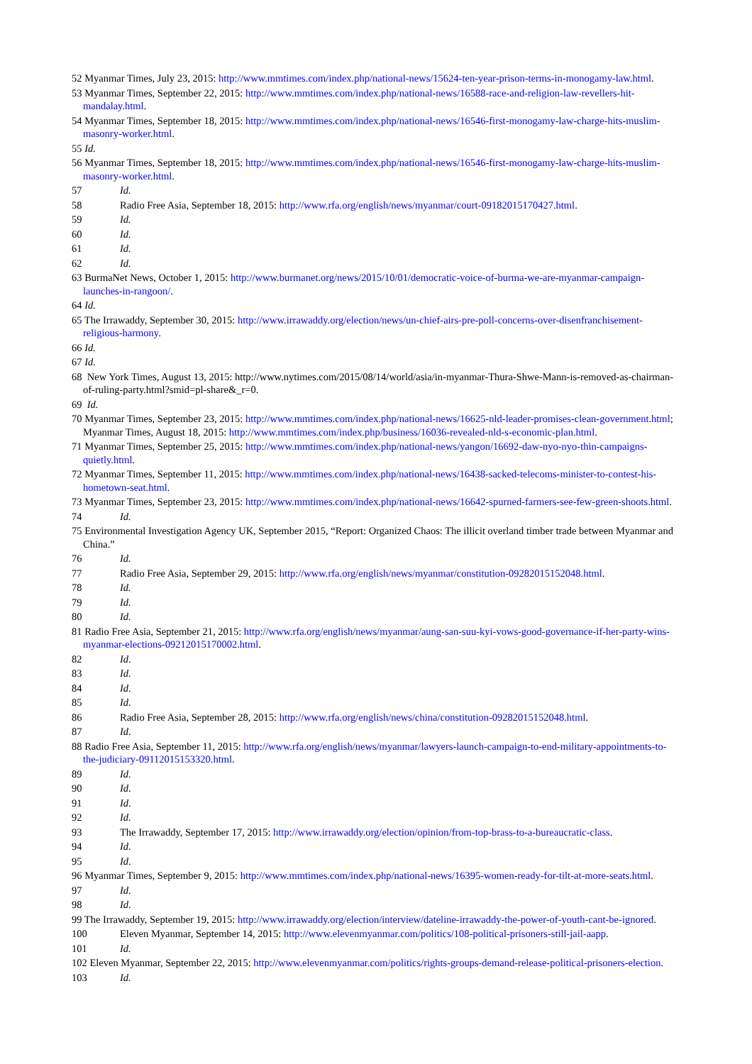52 Myanmar Times, July 23, 2015: http://www.mmtimes.com/index.php/national-news/15624-ten-year-prison-terms-in-monogamy-law.html.
53 Myanmar Times, September 22, 2015: http://www.mmtimes.com/index.php/national-news/16588-race-and-religion-law-revellers-hit-mandalay.html.
54 Myanmar Times, September 18, 2015: http://www.mmtimes.com/index.php/national-news/16546-first-monogamy-law-charge-hits-muslim-masonry-worker.html.
55 Id.
56 Myanmar Times, September 18, 2015: http://www.mmtimes.com/index.php/national-news/16546-first-monogamy-law-charge-hits-muslim-masonry-worker.html.
57 Id.
58 Radio Free Asia, September 18, 2015: http://www.rfa.org/english/news/myanmar/court-09182015170427.html.
59 Id.
60 Id.
61 Id.
62 Id.
63 BurmaNet News, October 1, 2015: http://www.burmanet.org/news/2015/10/01/democratic-voice-of-burma-we-are-myanmar-campaign-launches-in-rangoon/.
64 Id.
65 The Irrawaddy, September 30, 2015: http://www.irrawaddy.org/election/news/un-chief-airs-pre-poll-concerns-over-disenfranchisement-religious-harmony.
66 Id.
67 Id.
68 New York Times, August 13, 2015: http://www.nytimes.com/2015/08/14/world/asia/in-myanmar-Thura-Shwe-Mann-is-removed-as-chairman-of-ruling-party.html?smid=pl-share&_r=0.
69 Id.
70 Myanmar Times, September 23, 2015: http://www.mmtimes.com/index.php/national-news/16625-nld-leader-promises-clean-government.html; Myanmar Times, August 18, 2015: http://www.mmtimes.com/index.php/business/16036-revealed-nld-s-economic-plan.html.
71 Myanmar Times, September 25, 2015: http://www.mmtimes.com/index.php/national-news/yangon/16692-daw-nyo-nyo-thin-campaigns-quietly.html.
72 Myanmar Times, September 11, 2015: http://www.mmtimes.com/index.php/national-news/16438-sacked-telecoms-minister-to-contest-his-hometown-seat.html.
73 Myanmar Times, September 23, 2015: http://www.mmtimes.com/index.php/national-news/16642-spurned-farmers-see-few-green-shoots.html.
74 Id.
75 Environmental Investigation Agency UK, September 2015, “Report: Organized Chaos: The illicit overland timber trade between Myanmar and China.”
76 Id.
77 Radio Free Asia, September 29, 2015: http://www.rfa.org/english/news/myanmar/constitution-09282015152048.html.
78 Id.
79 Id.
80 Id.
81 Radio Free Asia, September 21, 2015: http://www.rfa.org/english/news/myanmar/aung-san-suu-kyi-vows-good-governance-if-her-party-wins-myanmar-elections-09212015170002.html.
82 Id.
83 Id.
84 Id.
85 Id.
86 Radio Free Asia, September 28, 2015: http://www.rfa.org/english/news/china/constitution-09282015152048.html.
87 Id.
88 Radio Free Asia, September 11, 2015: http://www.rfa.org/english/news/myanmar/lawyers-launch-campaign-to-end-military-appointments-to-the-judiciary-09112015153320.html.
89 Id.
90 Id.
91 Id.
92 Id.
93 The Irrawaddy, September 17, 2015: http://www.irrawaddy.org/election/opinion/from-top-brass-to-a-bureaucratic-class.
94 Id.
95 Id.
96 Myanmar Times, September 9, 2015: http://www.mmtimes.com/index.php/national-news/16395-women-ready-for-tilt-at-more-seats.html.
97 Id.
98 Id.
99 The Irrawaddy, September 19, 2015: http://www.irrawaddy.org/election/interview/dateline-irrawaddy-the-power-of-youth-cant-be-ignored.
100 Eleven Myanmar, September 14, 2015: http://www.elevenmyanmar.com/politics/108-political-prisoners-still-jail-aapp.
101 Id.
102 Eleven Myanmar, September 22, 2015: http://www.elevenmyanmar.com/politics/rights-groups-demand-release-political-prisoners-election.
103 Id.